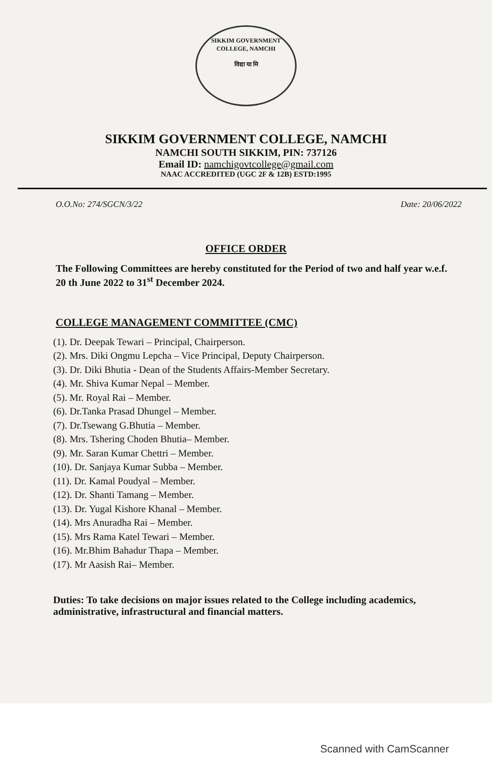SIKKIM GOVERNMENT COLLEGE, NAMCHI
विद्या या मि
SIKKIM GOVERNMENT COLLEGE, NAMCHI
NAMCHI SOUTH SIKKIM, PIN: 737126
Email ID: namchigovtcollege@gmail.com
NAAC ACCREDITED (UGC 2F & 12B) ESTD:1995
O.O.No: 274/SGCN/3/22 Date: 20/06/2022
OFFICE ORDER
The Following Committees are hereby constituted for the Period of two and half year w.e.f. 20 th June 2022 to 31<sup>st</sup> December 2024.
COLLEGE MANAGEMENT COMMITTEE (CMC)
(1). Dr. Deepak Tewari – Principal, Chairperson.
(2). Mrs. Diki Ongmu Lepcha – Vice Principal, Deputy Chairperson.
(3). Dr. Diki Bhutia - Dean of the Students Affairs-Member Secretary.
(4). Mr. Shiva Kumar Nepal – Member.
(5). Mr. Royal Rai – Member.
(6). Dr.Tanka Prasad Dhungel – Member.
(7). Dr.Tsewang G.Bhutia – Member.
(8). Mrs. Tshering Choden Bhutia– Member.
(9). Mr. Saran Kumar Chettri – Member.
(10). Dr. Sanjaya Kumar Subba – Member.
(11). Dr. Kamal Poudyal – Member.
(12). Dr. Shanti Tamang – Member.
(13). Dr. Yugal Kishore Khanal – Member.
(14). Mrs Anuradha Rai – Member.
(15). Mrs Rama Katel Tewari – Member.
(16). Mr.Bhim Bahadur Thapa – Member.
(17). Mr Aasish Rai– Member.
Duties: To take decisions on major issues related to the College including academics, administrative, infrastructural and financial matters.
Scanned with CamScanner